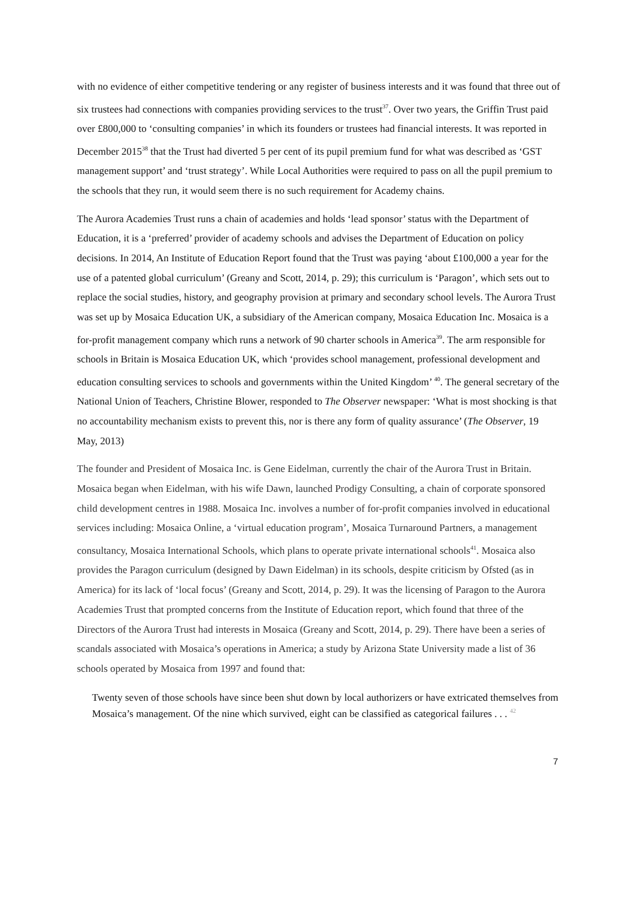with no evidence of either competitive tendering or any register of business interests and it was found that three out of six trustees had connections with companies providing services to the trust<sup>37</sup>. Over two years, the Griffin Trust paid over £800,000 to ‘consulting companies’ in which its founders or trustees had financial interests. It was reported in December 2015<sup>38</sup> that the Trust had diverted 5 per cent of its pupil premium fund for what was described as ‘GST management support’ and ‘trust strategy’. While Local Authorities were required to pass on all the pupil premium to the schools that they run, it would seem there is no such requirement for Academy chains.
The Aurora Academies Trust runs a chain of academies and holds ‘lead sponsor’ status with the Department of Education, it is a ‘preferred’ provider of academy schools and advises the Department of Education on policy decisions. In 2014, An Institute of Education Report found that the Trust was paying ‘about £100,000 a year for the use of a patented global curriculum’ (Greany and Scott, 2014, p. 29); this curriculum is ‘Paragon’, which sets out to replace the social studies, history, and geography provision at primary and secondary school levels. The Aurora Trust was set up by Mosaica Education UK, a subsidiary of the American company, Mosaica Education Inc. Mosaica is a for-profit management company which runs a network of 90 charter schools in America<sup>39</sup>. The arm responsible for schools in Britain is Mosaica Education UK, which ‘provides school management, professional development and education consulting services to schools and governments within the United Kingdom’ <sup>40</sup>. The general secretary of the National Union of Teachers, Christine Blower, responded to The Observer newspaper: ‘What is most shocking is that no accountability mechanism exists to prevent this, nor is there any form of quality assurance’ (The Observer, 19 May, 2013)
The founder and President of Mosaica Inc. is Gene Eidelman, currently the chair of the Aurora Trust in Britain. Mosaica began when Eidelman, with his wife Dawn, launched Prodigy Consulting, a chain of corporate sponsored child development centres in 1988. Mosaica Inc. involves a number of for-profit companies involved in educational services including: Mosaica Online, a ‘virtual education program’, Mosaica Turnaround Partners, a management consultancy, Mosaica International Schools, which plans to operate private international schools<sup>41</sup>. Mosaica also provides the Paragon curriculum (designed by Dawn Eidelman) in its schools, despite criticism by Ofsted (as in America) for its lack of ‘local focus’ (Greany and Scott, 2014, p. 29). It was the licensing of Paragon to the Aurora Academies Trust that prompted concerns from the Institute of Education report, which found that three of the Directors of the Aurora Trust had interests in Mosaica (Greany and Scott, 2014, p. 29). There have been a series of scandals associated with Mosaica’s operations in America; a study by Arizona State University made a list of 36 schools operated by Mosaica from 1997 and found that:
Twenty seven of those schools have since been shut down by local authorizers or have extricated themselves from Mosaica’s management. Of the nine which survived, eight can be classified as categorical failures . . . <sup>42</sup>
7